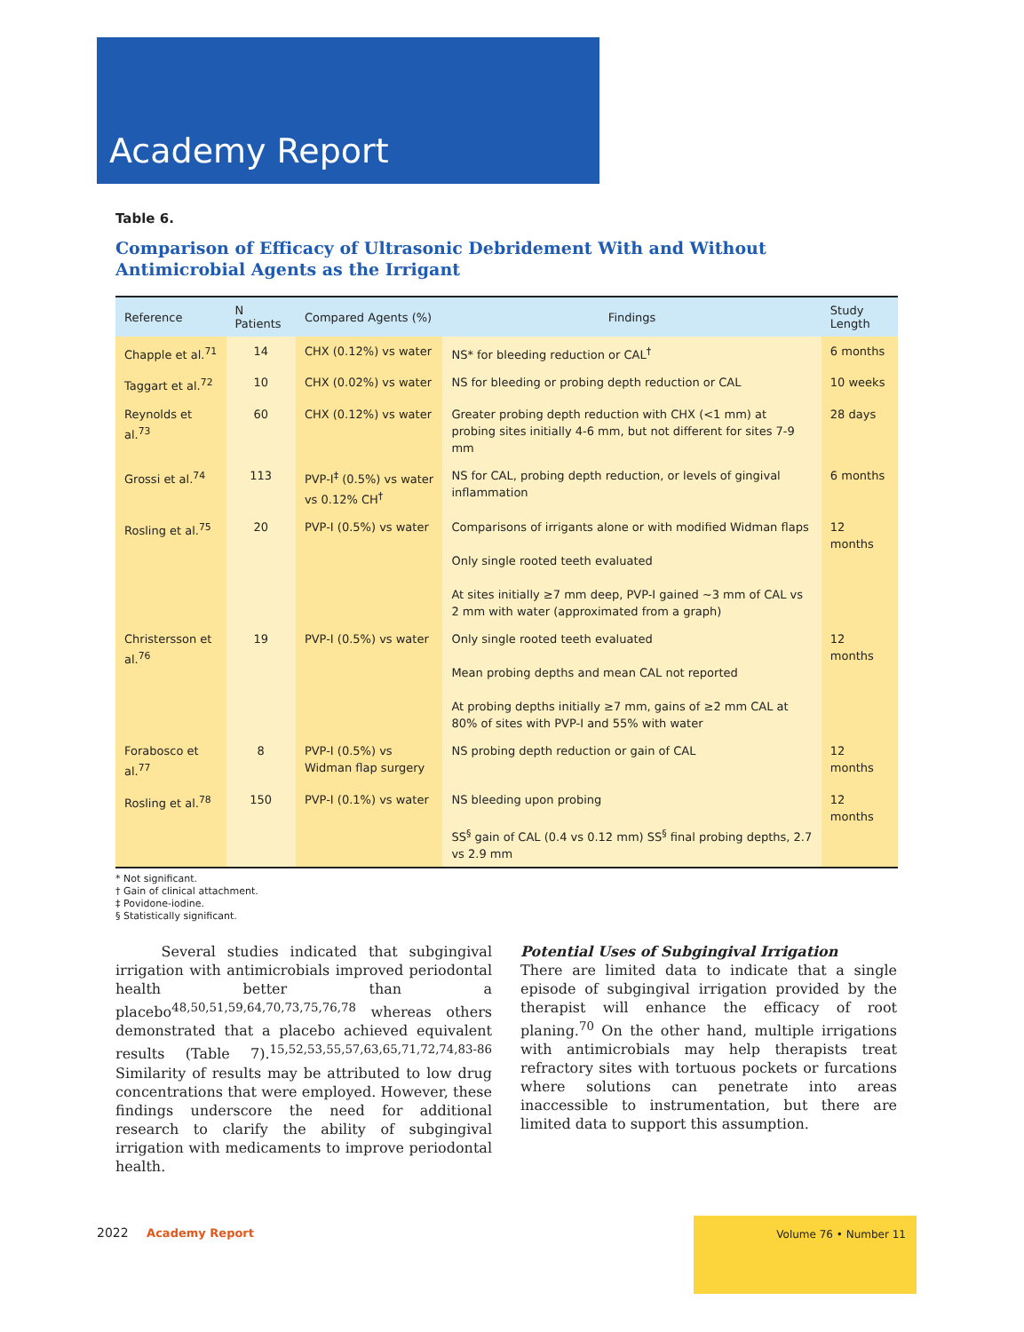Academy Report
Table 6.
Comparison of Efficacy of Ultrasonic Debridement With and Without Antimicrobial Agents as the Irrigant
| Reference | N Patients | Compared Agents (%) | Findings | Study Length |
| --- | --- | --- | --- | --- |
| Chapple et al.<sup>71</sup> | 14 | CHX (0.12%) vs water | NS* for bleeding reduction or CAL<sup>†</sup> | 6 months |
| Taggart et al.<sup>72</sup> | 10 | CHX (0.02%) vs water | NS for bleeding or probing depth reduction or CAL | 10 weeks |
| Reynolds et al.<sup>73</sup> | 60 | CHX (0.12%) vs water | Greater probing depth reduction with CHX (<1 mm) at probing sites initially 4-6 mm, but not different for sites 7-9 mm | 28 days |
| Grossi et al.<sup>74</sup> | 113 | PVP-I<sup>‡</sup> (0.5%) vs water vs 0.12% CH<sup>†</sup> | NS for CAL, probing depth reduction, or levels of gingival inflammation | 6 months |
| Rosling et al.<sup>75</sup> | 20 | PVP-I (0.5%) vs water | Comparisons of irrigants alone or with modified Widman flaps Only single rooted teeth evaluated At sites initially ≥7 mm deep, PVP-I gained ~3 mm of CAL vs 2 mm with water (approximated from a graph) | 12 months |
| Christersson et al.<sup>76</sup> | 19 | PVP-I (0.5%) vs water | Only single rooted teeth evaluated Mean probing depths and mean CAL not reported At probing depths initially ≥7 mm, gains of ≥2 mm CAL at 80% of sites with PVP-I and 55% with water | 12 months |
| Forabosco et al.<sup>77</sup> | 8 | PVP-I (0.5%) vs Widman flap surgery | NS probing depth reduction or gain of CAL | 12 months |
| Rosling et al.<sup>78</sup> | 150 | PVP-I (0.1%) vs water | NS bleeding upon probing SS<sup>§</sup> gain of CAL (0.4 vs 0.12 mm) SS<sup>§</sup> final probing depths, 2.7 vs 2.9 mm | 12 months |
* Not significant.
† Gain of clinical attachment.
‡ Povidone-iodine.
§ Statistically significant.
Several studies indicated that subgingival irrigation with antimicrobials improved periodontal health better than a placebo<sup>48,50,51,59,64,70,73,75,76,78</sup> whereas others demonstrated that a placebo achieved equivalent results (Table 7).<sup>15,52,53,55,57,63,65,71,72,74,83-86</sup> Similarity of results may be attributed to low drug concentrations that were employed. However, these findings underscore the need for additional research to clarify the ability of subgingival irrigation with medicaments to improve periodontal health.
Potential Uses of Subgingival Irrigation
There are limited data to indicate that a single episode of subgingival irrigation provided by the therapist will enhance the efficacy of root planing.<sup>70</sup> On the other hand, multiple irrigations with antimicrobials may help therapists treat refractory sites with tortuous pockets or furcations where solutions can penetrate into areas inaccessible to instrumentation, but there are limited data to support this assumption.
2022 Academy Report
Volume 76 • Number 11